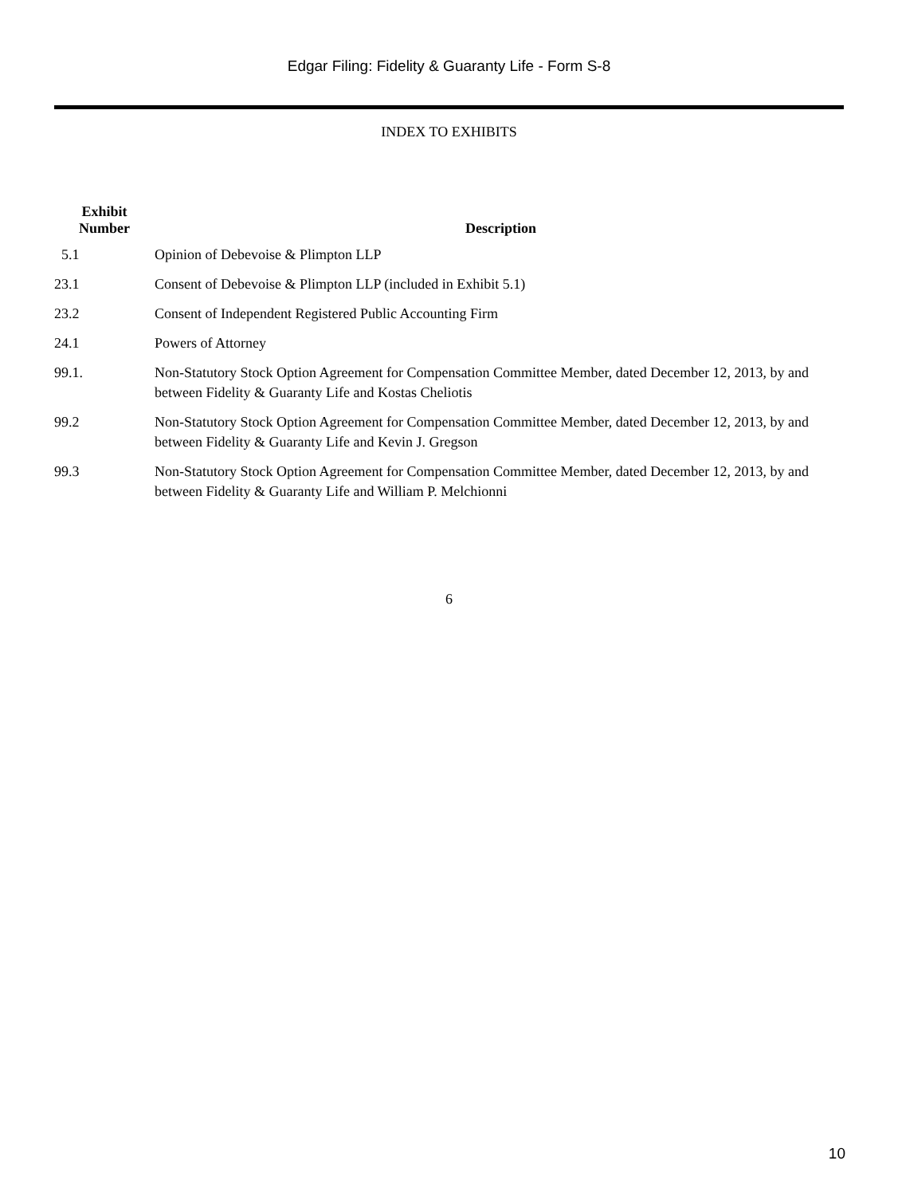Edgar Filing: Fidelity & Guaranty Life - Form S-8
INDEX TO EXHIBITS
| Exhibit Number | Description |
| --- | --- |
| 5.1 | Opinion of Debevoise & Plimpton LLP |
| 23.1 | Consent of Debevoise & Plimpton LLP (included in Exhibit 5.1) |
| 23.2 | Consent of Independent Registered Public Accounting Firm |
| 24.1 | Powers of Attorney |
| 99.1. | Non-Statutory Stock Option Agreement for Compensation Committee Member, dated December 12, 2013, by and between Fidelity & Guaranty Life and Kostas Cheliotis |
| 99.2 | Non-Statutory Stock Option Agreement for Compensation Committee Member, dated December 12, 2013, by and between Fidelity & Guaranty Life and Kevin J. Gregson |
| 99.3 | Non-Statutory Stock Option Agreement for Compensation Committee Member, dated December 12, 2013, by and between Fidelity & Guaranty Life and William P. Melchionni |
6
10